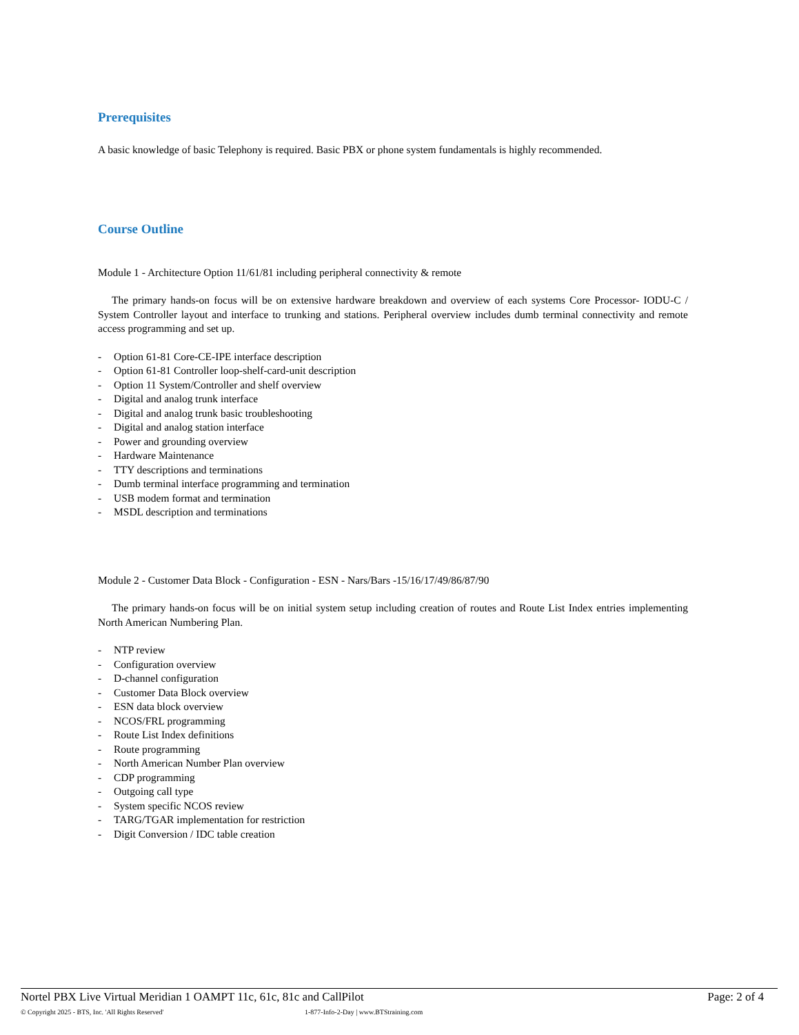Prerequisites
A basic knowledge of basic Telephony is required. Basic PBX or phone system fundamentals is highly recommended.
Course Outline
Module 1 - Architecture Option 11/61/81 including peripheral connectivity & remote
The primary hands-on focus will be on extensive hardware breakdown and overview of each systems Core Processor- IODU-C / System Controller layout and interface to trunking and stations. Peripheral overview includes dumb terminal connectivity and remote access programming and set up.
- Option 61-81 Core-CE-IPE interface description
- Option 61-81 Controller loop-shelf-card-unit description
- Option 11 System/Controller and shelf overview
- Digital and analog trunk interface
- Digital and analog trunk basic troubleshooting
- Digital and analog station interface
- Power and grounding overview
- Hardware Maintenance
- TTY descriptions and terminations
- Dumb terminal interface programming and termination
- USB modem format and termination
- MSDL description and terminations
Module 2 - Customer Data Block - Configuration - ESN - Nars/Bars -15/16/17/49/86/87/90
The primary hands-on focus will be on initial system setup including creation of routes and Route List Index entries implementing North American Numbering Plan.
- NTP review
- Configuration overview
- D-channel configuration
- Customer Data Block overview
- ESN data block overview
- NCOS/FRL programming
- Route List Index definitions
- Route programming
- North American Number Plan overview
- CDP programming
- Outgoing call type
- System specific NCOS review
- TARG/TGAR implementation for restriction
- Digit Conversion / IDC table creation
Nortel PBX Live Virtual Meridian 1 OAMPT 11c, 61c, 81c and CallPilot Page: 2 of 4
© Copyright 2025 - BTS, Inc. 'All Rights Reserved' 1-877-Info-2-Day | www.BTStraining.com